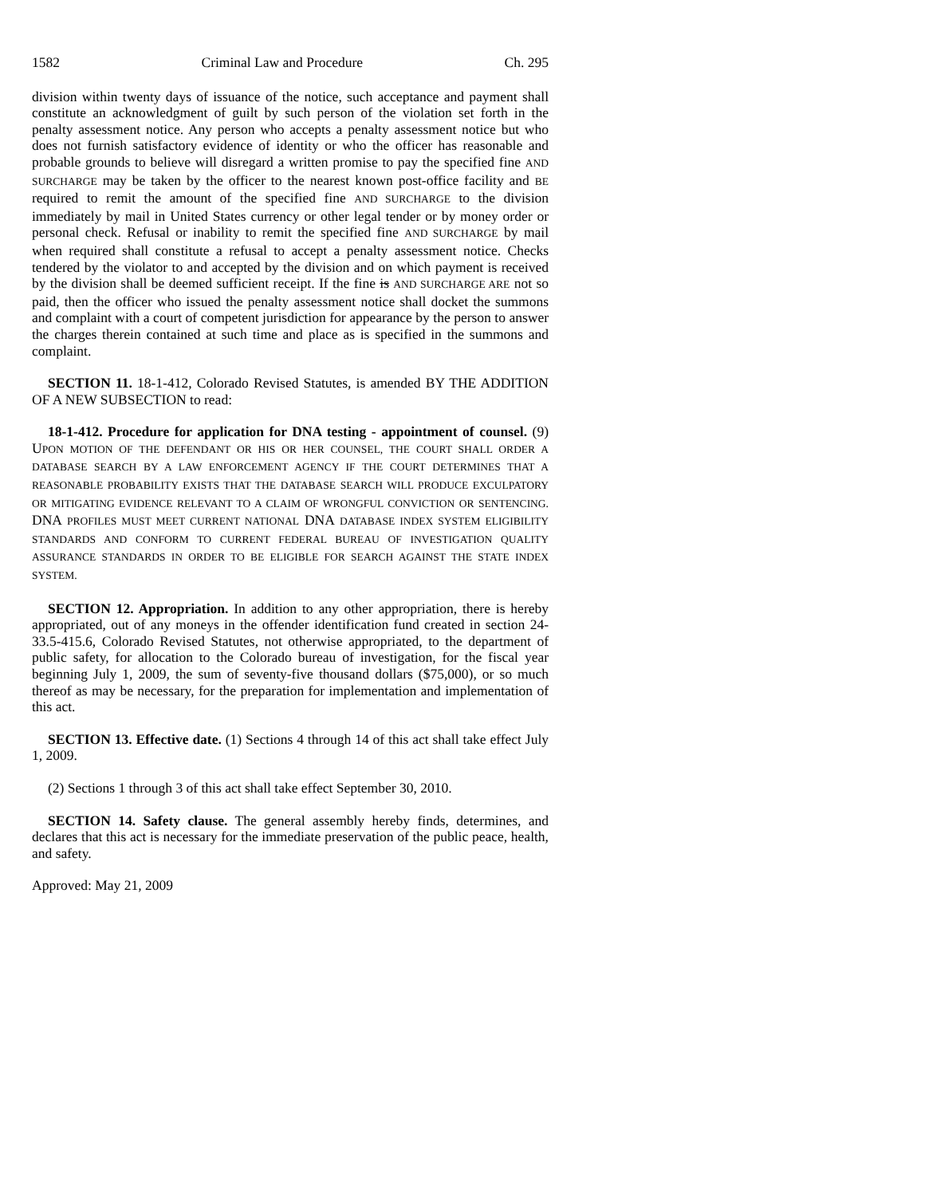1582 Criminal Law and Procedure Ch. 295
division within twenty days of issuance of the notice, such acceptance and payment shall constitute an acknowledgment of guilt by such person of the violation set forth in the penalty assessment notice. Any person who accepts a penalty assessment notice but who does not furnish satisfactory evidence of identity or who the officer has reasonable and probable grounds to believe will disregard a written promise to pay the specified fine AND SURCHARGE may be taken by the officer to the nearest known post-office facility and BE required to remit the amount of the specified fine AND SURCHARGE to the division immediately by mail in United States currency or other legal tender or by money order or personal check. Refusal or inability to remit the specified fine AND SURCHARGE by mail when required shall constitute a refusal to accept a penalty assessment notice. Checks tendered by the violator to and accepted by the division and on which payment is received by the division shall be deemed sufficient receipt. If the fine is AND SURCHARGE ARE not so paid, then the officer who issued the penalty assessment notice shall docket the summons and complaint with a court of competent jurisdiction for appearance by the person to answer the charges therein contained at such time and place as is specified in the summons and complaint.
SECTION 11. 18-1-412, Colorado Revised Statutes, is amended BY THE ADDITION OF A NEW SUBSECTION to read:
18-1-412. Procedure for application for DNA testing - appointment of counsel. (9) UPON MOTION OF THE DEFENDANT OR HIS OR HER COUNSEL, THE COURT SHALL ORDER A DATABASE SEARCH BY A LAW ENFORCEMENT AGENCY IF THE COURT DETERMINES THAT A REASONABLE PROBABILITY EXISTS THAT THE DATABASE SEARCH WILL PRODUCE EXCULPATORY OR MITIGATING EVIDENCE RELEVANT TO A CLAIM OF WRONGFUL CONVICTION OR SENTENCING. DNA PROFILES MUST MEET CURRENT NATIONAL DNA DATABASE INDEX SYSTEM ELIGIBILITY STANDARDS AND CONFORM TO CURRENT FEDERAL BUREAU OF INVESTIGATION QUALITY ASSURANCE STANDARDS IN ORDER TO BE ELIGIBLE FOR SEARCH AGAINST THE STATE INDEX SYSTEM.
SECTION 12. Appropriation. In addition to any other appropriation, there is hereby appropriated, out of any moneys in the offender identification fund created in section 24-33.5-415.6, Colorado Revised Statutes, not otherwise appropriated, to the department of public safety, for allocation to the Colorado bureau of investigation, for the fiscal year beginning July 1, 2009, the sum of seventy-five thousand dollars ($75,000), or so much thereof as may be necessary, for the preparation for implementation and implementation of this act.
SECTION 13. Effective date. (1) Sections 4 through 14 of this act shall take effect July 1, 2009.
(2) Sections 1 through 3 of this act shall take effect September 30, 2010.
SECTION 14. Safety clause. The general assembly hereby finds, determines, and declares that this act is necessary for the immediate preservation of the public peace, health, and safety.
Approved: May 21, 2009